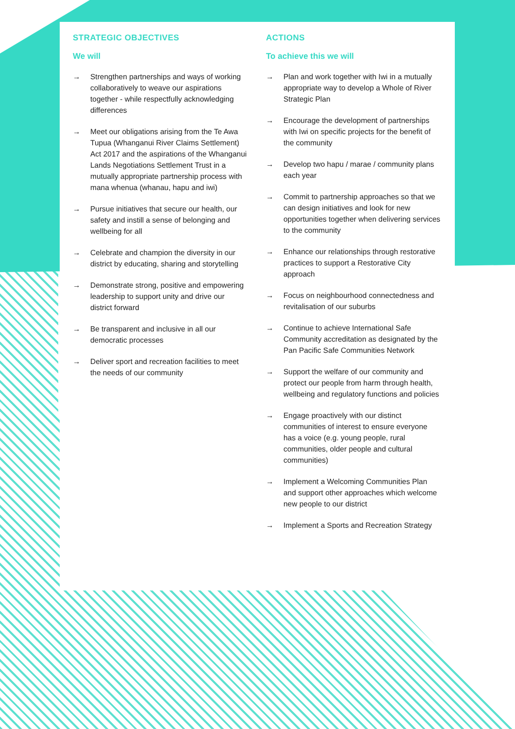STRATEGIC OBJECTIVES
We will
→ Strengthen partnerships and ways of working collaboratively to weave our aspirations together - while respectfully acknowledging differences
→ Meet our obligations arising from the Te Awa Tupua (Whanganui River Claims Settlement) Act 2017 and the aspirations of the Whanganui Lands Negotiations Settlement Trust in a mutually appropriate partnership process with mana whenua (whanau, hapu and iwi)
→ Pursue initiatives that secure our health, our safety and instill a sense of belonging and wellbeing for all
→ Celebrate and champion the diversity in our district by educating, sharing and storytelling
→ Demonstrate strong, positive and empowering leadership to support unity and drive our district forward
→ Be transparent and inclusive in all our democratic processes
→ Deliver sport and recreation facilities to meet the needs of our community
ACTIONS
To achieve this we will
→ Plan and work together with Iwi in a mutually appropriate way to develop a Whole of River Strategic Plan
→ Encourage the development of partnerships with Iwi on specific projects for the benefit of the community
→ Develop two hapu / marae / community plans each year
→ Commit to partnership approaches so that we can design initiatives and look for new opportunities together when delivering services to the community
→ Enhance our relationships through restorative practices to support a Restorative City approach
→ Focus on neighbourhood connectedness and revitalisation of our suburbs
→ Continue to achieve International Safe Community accreditation as designated by the Pan Pacific Safe Communities Network
→ Support the welfare of our community and protect our people from harm through health, wellbeing and regulatory functions and policies
→ Engage proactively with our distinct communities of interest to ensure everyone has a voice (e.g. young people, rural communities, older people and cultural communities)
→ Implement a Welcoming Communities Plan and support other approaches which welcome new people to our district
→ Implement a Sports and Recreation Strategy